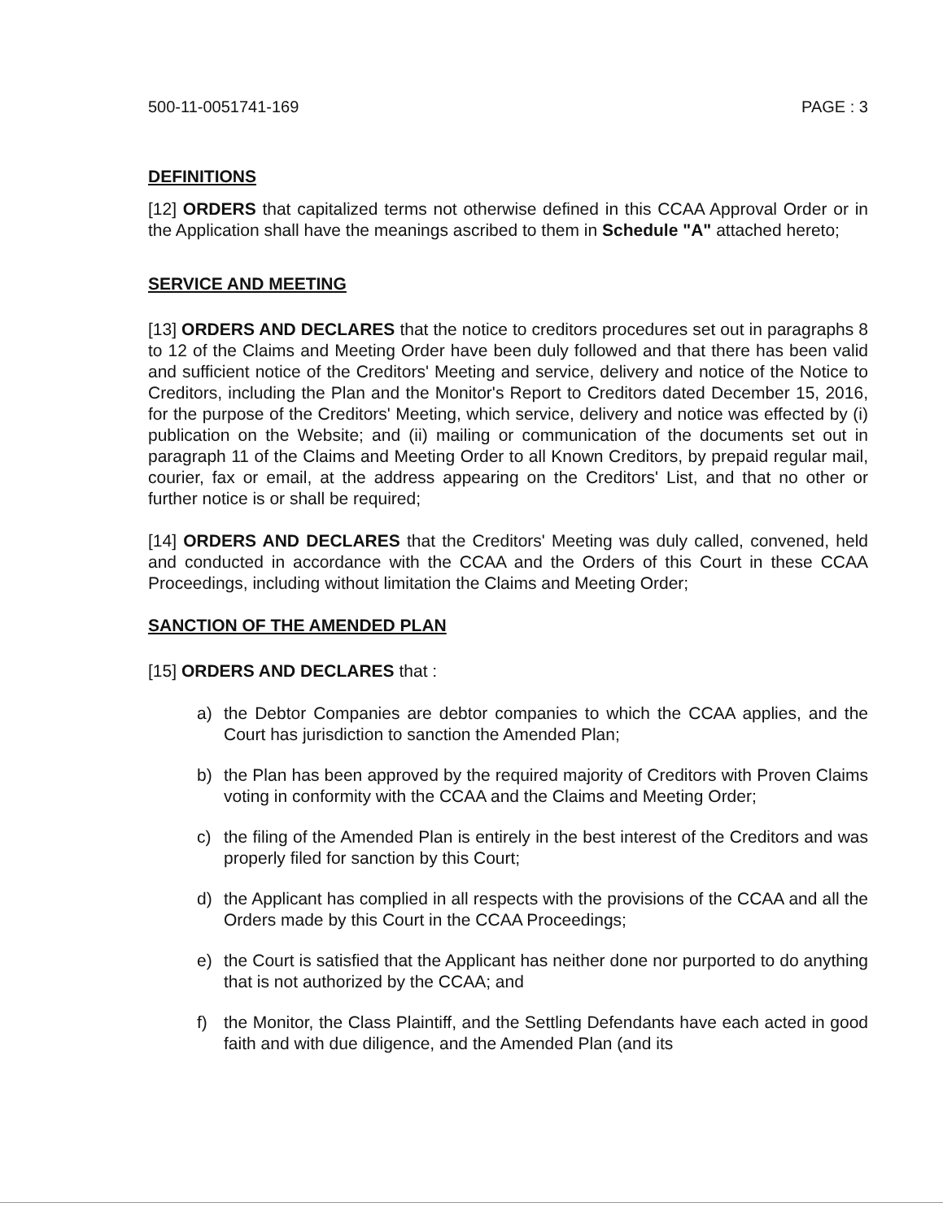500-11-0051741-169 PAGE : 3
DEFINITIONS
[12] ORDERS that capitalized terms not otherwise defined in this CCAA Approval Order or in the Application shall have the meanings ascribed to them in Schedule "A" attached hereto;
SERVICE AND MEETING
[13] ORDERS AND DECLARES that the notice to creditors procedures set out in paragraphs 8 to 12 of the Claims and Meeting Order have been duly followed and that there has been valid and sufficient notice of the Creditors' Meeting and service, delivery and notice of the Notice to Creditors, including the Plan and the Monitor's Report to Creditors dated December 15, 2016, for the purpose of the Creditors' Meeting, which service, delivery and notice was effected by (i) publication on the Website; and (ii) mailing or communication of the documents set out in paragraph 11 of the Claims and Meeting Order to all Known Creditors, by prepaid regular mail, courier, fax or email, at the address appearing on the Creditors' List, and that no other or further notice is or shall be required;
[14] ORDERS AND DECLARES that the Creditors' Meeting was duly called, convened, held and conducted in accordance with the CCAA and the Orders of this Court in these CCAA Proceedings, including without limitation the Claims and Meeting Order;
SANCTION OF THE AMENDED PLAN
[15] ORDERS AND DECLARES that :
a) the Debtor Companies are debtor companies to which the CCAA applies, and the Court has jurisdiction to sanction the Amended Plan;
b) the Plan has been approved by the required majority of Creditors with Proven Claims voting in conformity with the CCAA and the Claims and Meeting Order;
c) the filing of the Amended Plan is entirely in the best interest of the Creditors and was properly filed for sanction by this Court;
d) the Applicant has complied in all respects with the provisions of the CCAA and all the Orders made by this Court in the CCAA Proceedings;
e) the Court is satisfied that the Applicant has neither done nor purported to do anything that is not authorized by the CCAA; and
f) the Monitor, the Class Plaintiff, and the Settling Defendants have each acted in good faith and with due diligence, and the Amended Plan (and its